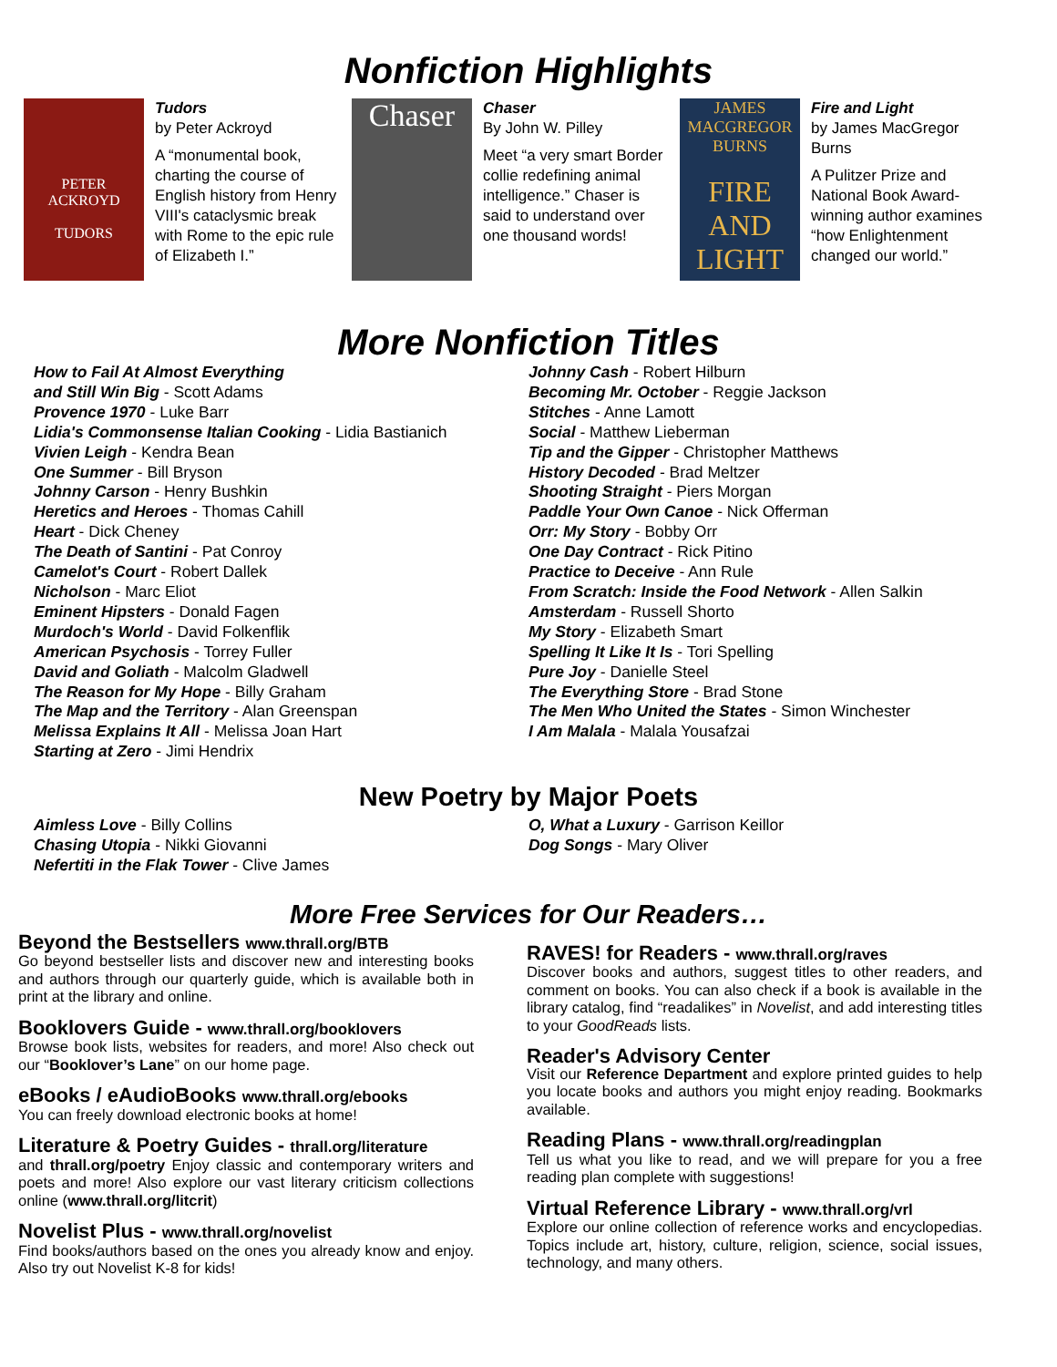Nonfiction Highlights
PETER
ACKROYD
TUDORS
Tudors
by Peter Ackroyd
A “monumental book, charting the course of English history from Henry VIII's cataclysmic break with Rome to the epic rule of Elizabeth I.”
Chaser
Chaser
By John W. Pilley
Meet “a very smart Border collie redefining animal intelligence.” Chaser is said to understand over one thousand words!
JAMES MACGREGOR BURNS
FIRE AND LIGHT
Fire and Light
by James MacGregor Burns
A Pulitzer Prize and National Book Award-winning author examines “how Enlightenment changed our world.”
More Nonfiction Titles
How to Fail At Almost Everything
and Still Win Big - Scott Adams
Provence 1970 - Luke Barr
Lidia's Commonsense Italian Cooking - Lidia Bastianich
Vivien Leigh - Kendra Bean
One Summer - Bill Bryson
Johnny Carson - Henry Bushkin
Heretics and Heroes - Thomas Cahill
Heart - Dick Cheney
The Death of Santini - Pat Conroy
Camelot's Court - Robert Dallek
Nicholson - Marc Eliot
Eminent Hipsters - Donald Fagen
Murdoch's World - David Folkenflik
American Psychosis - Torrey Fuller
David and Goliath - Malcolm Gladwell
The Reason for My Hope - Billy Graham
The Map and the Territory - Alan Greenspan
Melissa Explains It All - Melissa Joan Hart
Starting at Zero - Jimi Hendrix
Johnny Cash - Robert Hilburn
Becoming Mr. October - Reggie Jackson
Stitches - Anne Lamott
Social - Matthew Lieberman
Tip and the Gipper - Christopher Matthews
History Decoded - Brad Meltzer
Shooting Straight - Piers Morgan
Paddle Your Own Canoe - Nick Offerman
Orr: My Story - Bobby Orr
One Day Contract - Rick Pitino
Practice to Deceive - Ann Rule
From Scratch: Inside the Food Network - Allen Salkin
Amsterdam - Russell Shorto
My Story - Elizabeth Smart
Spelling It Like It Is - Tori Spelling
Pure Joy - Danielle Steel
The Everything Store - Brad Stone
The Men Who United the States - Simon Winchester
I Am Malala - Malala Yousafzai
New Poetry by Major Poets
Aimless Love - Billy Collins
Chasing Utopia - Nikki Giovanni
Nefertiti in the Flak Tower - Clive James
O, What a Luxury - Garrison Keillor
Dog Songs - Mary Oliver
More Free Services for Our Readers…
Beyond the Bestsellers www.thrall.org/BTB
Go beyond bestseller lists and discover new and interesting books and authors through our quarterly guide, which is available both in print at the library and online.
Booklovers Guide - www.thrall.org/booklovers
Browse book lists, websites for readers, and more! Also check out our “Booklover’s Lane” on our home page.
eBooks / eAudioBooks www.thrall.org/ebooks
You can freely download electronic books at home!
Literature & Poetry Guides - thrall.org/literature
and thrall.org/poetry Enjoy classic and contemporary writers and poets and more! Also explore our vast literary criticism collections online (www.thrall.org/litcrit)
Novelist Plus - www.thrall.org/novelist
Find books/authors based on the ones you already know and enjoy. Also try out Novelist K-8 for kids!
RAVES! for Readers - www.thrall.org/raves
Discover books and authors, suggest titles to other readers, and comment on books. You can also check if a book is available in the library catalog, find “readalikes” in Novelist, and add interesting titles to your GoodReads lists.
Reader's Advisory Center
Visit our Reference Department and explore printed guides to help you locate books and authors you might enjoy reading. Bookmarks available.
Reading Plans - www.thrall.org/readingplan
Tell us what you like to read, and we will prepare for you a free reading plan complete with suggestions!
Virtual Reference Library - www.thrall.org/vrl
Explore our online collection of reference works and encyclopedias. Topics include art, history, culture, religion, science, social issues, technology, and many others.